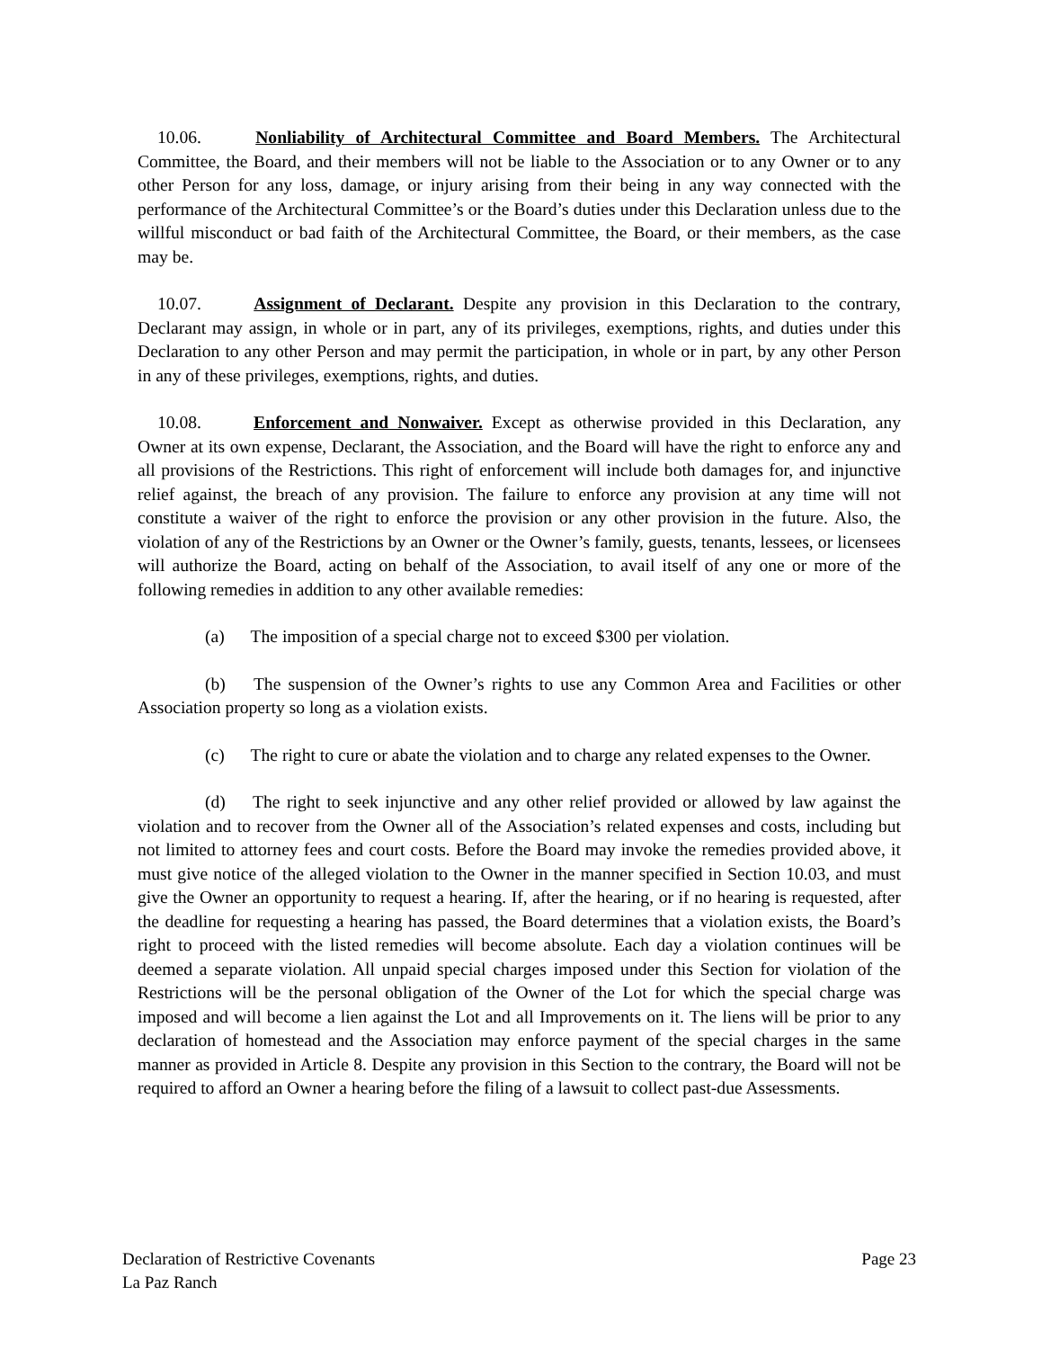10.06. Nonliability of Architectural Committee and Board Members. The Architectural Committee, the Board, and their members will not be liable to the Association or to any Owner or to any other Person for any loss, damage, or injury arising from their being in any way connected with the performance of the Architectural Committee’s or the Board’s duties under this Declaration unless due to the willful misconduct or bad faith of the Architectural Committee, the Board, or their members, as the case may be.
10.07. Assignment of Declarant. Despite any provision in this Declaration to the contrary, Declarant may assign, in whole or in part, any of its privileges, exemptions, rights, and duties under this Declaration to any other Person and may permit the participation, in whole or in part, by any other Person in any of these privileges, exemptions, rights, and duties.
10.08. Enforcement and Nonwaiver. Except as otherwise provided in this Declaration, any Owner at its own expense, Declarant, the Association, and the Board will have the right to enforce any and all provisions of the Restrictions. This right of enforcement will include both damages for, and injunctive relief against, the breach of any provision. The failure to enforce any provision at any time will not constitute a waiver of the right to enforce the provision or any other provision in the future. Also, the violation of any of the Restrictions by an Owner or the Owner’s family, guests, tenants, lessees, or licensees will authorize the Board, acting on behalf of the Association, to avail itself of any one or more of the following remedies in addition to any other available remedies:
(a) The imposition of a special charge not to exceed $300 per violation.
(b) The suspension of the Owner’s rights to use any Common Area and Facilities or other Association property so long as a violation exists.
(c) The right to cure or abate the violation and to charge any related expenses to the Owner.
(d) The right to seek injunctive and any other relief provided or allowed by law against the violation and to recover from the Owner all of the Association’s related expenses and costs, including but not limited to attorney fees and court costs. Before the Board may invoke the remedies provided above, it must give notice of the alleged violation to the Owner in the manner specified in Section 10.03, and must give the Owner an opportunity to request a hearing. If, after the hearing, or if no hearing is requested, after the deadline for requesting a hearing has passed, the Board determines that a violation exists, the Board’s right to proceed with the listed remedies will become absolute. Each day a violation continues will be deemed a separate violation. All unpaid special charges imposed under this Section for violation of the Restrictions will be the personal obligation of the Owner of the Lot for which the special charge was imposed and will become a lien against the Lot and all Improvements on it. The liens will be prior to any declaration of homestead and the Association may enforce payment of the special charges in the same manner as provided in Article 8. Despite any provision in this Section to the contrary, the Board will not be required to afford an Owner a hearing before the filing of a lawsuit to collect past-due Assessments.
Declaration of Restrictive Covenants
La Paz Ranch
Page 23